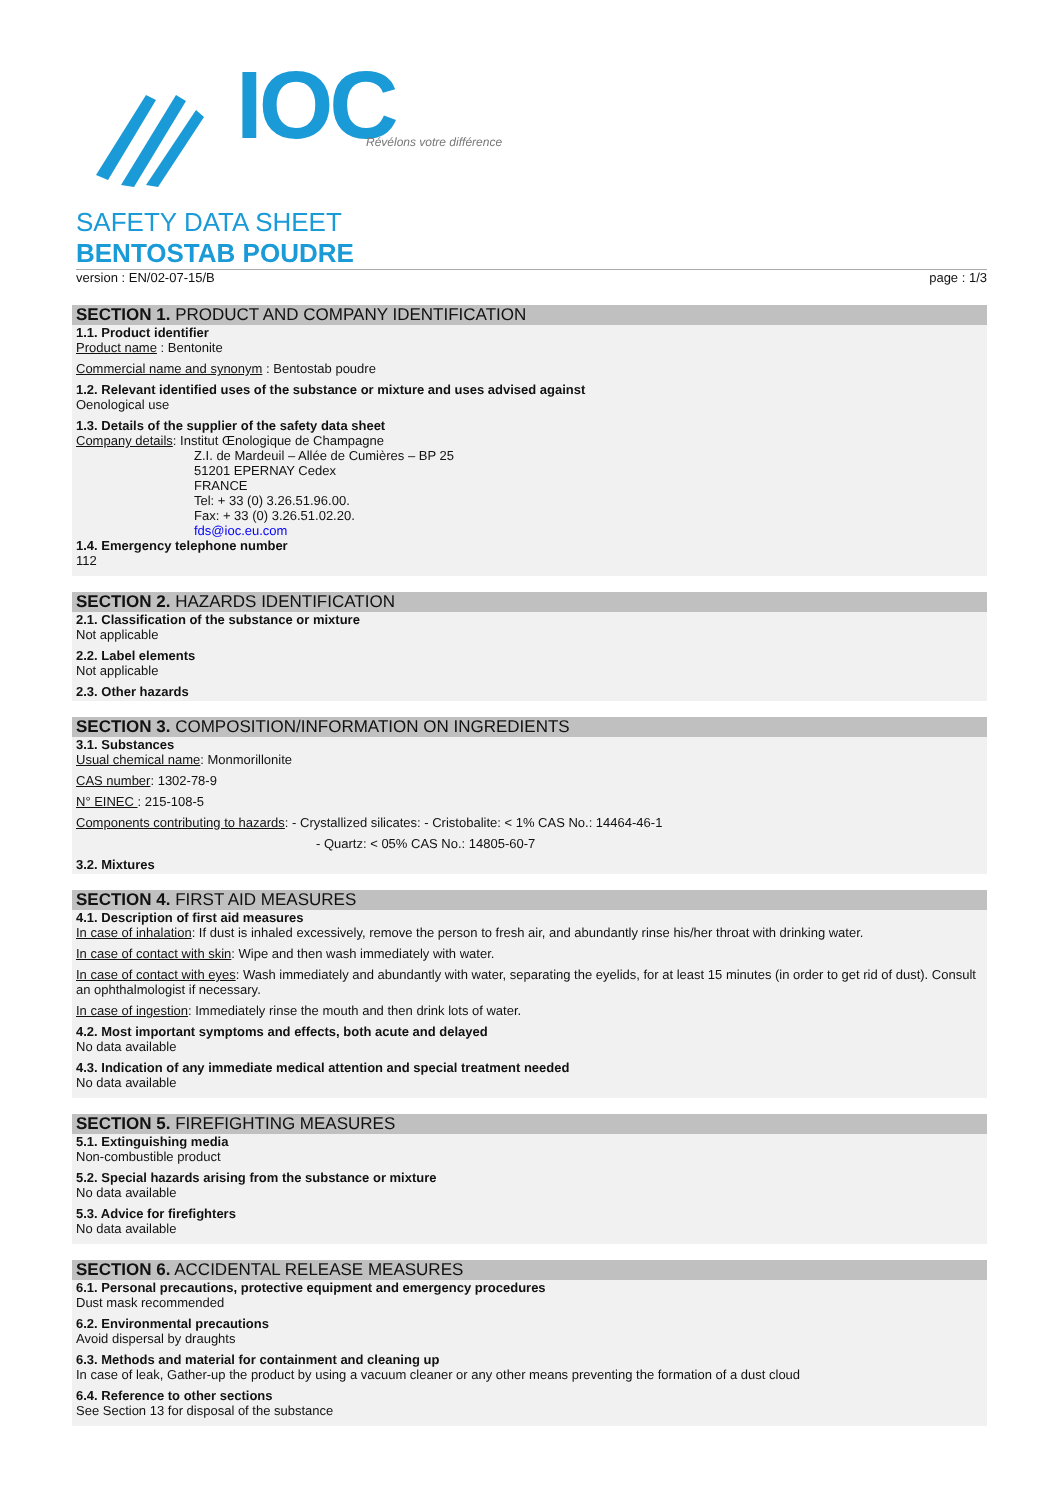IOC
Révélons votre différence
SAFETY DATA SHEET
BENTOSTAB POUDRE
version : EN/02-07-15/B page : 1/3
SECTION 1. PRODUCT AND COMPANY IDENTIFICATION
1.1. Product identifier
Product name : Bentonite
Commercial name and synonym : Bentostab poudre
1.2. Relevant identified uses of the substance or mixture and uses advised against
Oenological use
1.3. Details of the supplier of the safety data sheet
Company details: Institut Œnologique de Champagne
Z.I. de Mardeuil – Allée de Cumières – BP 25
51201 EPERNAY Cedex
FRANCE
Tel: + 33 (0) 3.26.51.96.00.
Fax: + 33 (0) 3.26.51.02.20.
fds@ioc.eu.com
1.4. Emergency telephone number
112
SECTION 2. HAZARDS IDENTIFICATION
2.1. Classification of the substance or mixture
Not applicable
2.2. Label elements
Not applicable
2.3. Other hazards
SECTION 3. COMPOSITION/INFORMATION ON INGREDIENTS
3.1. Substances
Usual chemical name: Monmorillonite
CAS number: 1302-78-9
N° EINEC : 215-108-5
Components contributing to hazards: - Crystallized silicates: - Cristobalite: < 1% CAS No.: 14464-46-1
- Quartz: < 05% CAS No.: 14805-60-7
3.2. Mixtures
SECTION 4. FIRST AID MEASURES
4.1. Description of first aid measures
In case of inhalation: If dust is inhaled excessively, remove the person to fresh air, and abundantly rinse his/her throat with drinking water.
In case of contact with skin: Wipe and then wash immediately with water.
In case of contact with eyes: Wash immediately and abundantly with water, separating the eyelids, for at least 15 minutes (in order to get rid of dust). Consult an ophthalmologist if necessary.
In case of ingestion: Immediately rinse the mouth and then drink lots of water.
4.2. Most important symptoms and effects, both acute and delayed
No data available
4.3. Indication of any immediate medical attention and special treatment needed
No data available
SECTION 5. FIREFIGHTING MEASURES
5.1. Extinguishing media
Non-combustible product
5.2. Special hazards arising from the substance or mixture
No data available
5.3. Advice for firefighters
No data available
SECTION 6. ACCIDENTAL RELEASE MEASURES
6.1. Personal precautions, protective equipment and emergency procedures
Dust mask recommended
6.2. Environmental precautions
Avoid dispersal by draughts
6.3. Methods and material for containment and cleaning up
In case of leak, Gather-up the product by using a vacuum cleaner or any other means preventing the formation of a dust cloud
6.4. Reference to other sections
See Section 13 for disposal of the substance